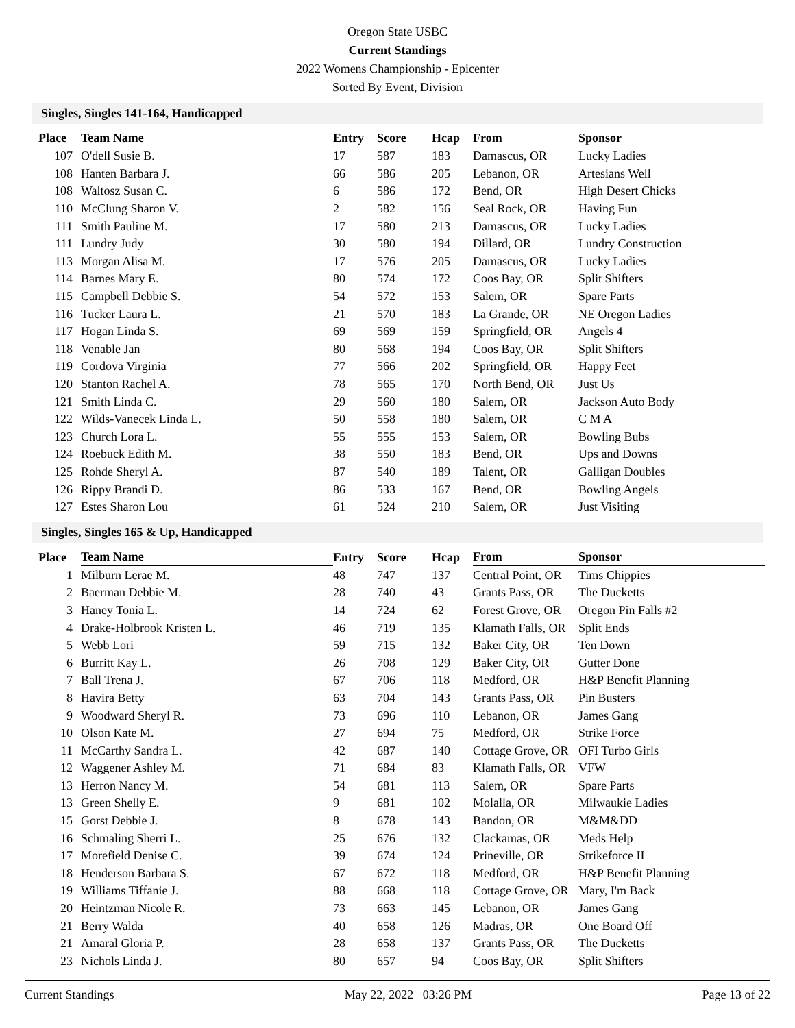Oregon State USBC
Current Standings
2022 Womens Championship - Epicenter
Sorted By Event, Division
Singles, Singles 141-164, Handicapped
| Place | Team Name | Entry | Score | Hcap | From | Sponsor |
| --- | --- | --- | --- | --- | --- | --- |
| 107 | O'dell Susie B. | 17 | 587 | 183 | Damascus, OR | Lucky Ladies |
| 108 | Hanten Barbara J. | 66 | 586 | 205 | Lebanon, OR | Artesians Well |
| 108 | Waltosz Susan C. | 6 | 586 | 172 | Bend, OR | High Desert Chicks |
| 110 | McClung Sharon V. | 2 | 582 | 156 | Seal Rock, OR | Having Fun |
| 111 | Smith Pauline M. | 17 | 580 | 213 | Damascus, OR | Lucky Ladies |
| 111 | Lundry Judy | 30 | 580 | 194 | Dillard, OR | Lundry Construction |
| 113 | Morgan Alisa M. | 17 | 576 | 205 | Damascus, OR | Lucky Ladies |
| 114 | Barnes Mary E. | 80 | 574 | 172 | Coos Bay, OR | Split Shifters |
| 115 | Campbell Debbie S. | 54 | 572 | 153 | Salem, OR | Spare Parts |
| 116 | Tucker Laura L. | 21 | 570 | 183 | La Grande, OR | NE Oregon Ladies |
| 117 | Hogan Linda S. | 69 | 569 | 159 | Springfield, OR | Angels 4 |
| 118 | Venable Jan | 80 | 568 | 194 | Coos Bay, OR | Split Shifters |
| 119 | Cordova Virginia | 77 | 566 | 202 | Springfield, OR | Happy Feet |
| 120 | Stanton Rachel A. | 78 | 565 | 170 | North Bend, OR | Just Us |
| 121 | Smith Linda C. | 29 | 560 | 180 | Salem, OR | Jackson Auto Body |
| 122 | Wilds-Vanecek Linda L. | 50 | 558 | 180 | Salem, OR | C M A |
| 123 | Church Lora L. | 55 | 555 | 153 | Salem, OR | Bowling Bubs |
| 124 | Roebuck Edith M. | 38 | 550 | 183 | Bend, OR | Ups and Downs |
| 125 | Rohde Sheryl A. | 87 | 540 | 189 | Talent, OR | Galligan Doubles |
| 126 | Rippy Brandi D. | 86 | 533 | 167 | Bend, OR | Bowling Angels |
| 127 | Estes Sharon Lou | 61 | 524 | 210 | Salem, OR | Just Visiting |
Singles, Singles 165 & Up, Handicapped
| Place | Team Name | Entry | Score | Hcap | From | Sponsor |
| --- | --- | --- | --- | --- | --- | --- |
| 1 | Milburn Lerae M. | 48 | 747 | 137 | Central Point, OR | Tims Chippies |
| 2 | Baerman Debbie M. | 28 | 740 | 43 | Grants Pass, OR | The Ducketts |
| 3 | Haney Tonia L. | 14 | 724 | 62 | Forest Grove, OR | Oregon Pin Falls #2 |
| 4 | Drake-Holbrook Kristen L. | 46 | 719 | 135 | Klamath Falls, OR | Split Ends |
| 5 | Webb Lori | 59 | 715 | 132 | Baker City, OR | Ten Down |
| 6 | Burritt Kay L. | 26 | 708 | 129 | Baker City, OR | Gutter Done |
| 7 | Ball Trena J. | 67 | 706 | 118 | Medford, OR | H&P Benefit Planning |
| 8 | Havira Betty | 63 | 704 | 143 | Grants Pass, OR | Pin Busters |
| 9 | Woodward Sheryl R. | 73 | 696 | 110 | Lebanon, OR | James Gang |
| 10 | Olson Kate M. | 27 | 694 | 75 | Medford, OR | Strike Force |
| 11 | McCarthy Sandra L. | 42 | 687 | 140 | Cottage Grove, OR | OFI Turbo Girls |
| 12 | Waggener Ashley M. | 71 | 684 | 83 | Klamath Falls, OR | VFW |
| 13 | Herron Nancy M. | 54 | 681 | 113 | Salem, OR | Spare Parts |
| 13 | Green Shelly E. | 9 | 681 | 102 | Molalla, OR | Milwaukie Ladies |
| 15 | Gorst Debbie J. | 8 | 678 | 143 | Bandon, OR | M&M&DD |
| 16 | Schmaling Sherri L. | 25 | 676 | 132 | Clackamas, OR | Meds Help |
| 17 | Morefield Denise C. | 39 | 674 | 124 | Prineville, OR | Strikeforce II |
| 18 | Henderson Barbara S. | 67 | 672 | 118 | Medford, OR | H&P Benefit Planning |
| 19 | Williams Tiffanie J. | 88 | 668 | 118 | Cottage Grove, OR | Mary, I'm Back |
| 20 | Heintzman Nicole R. | 73 | 663 | 145 | Lebanon, OR | James Gang |
| 21 | Berry Walda | 40 | 658 | 126 | Madras, OR | One Board Off |
| 21 | Amaral Gloria P. | 28 | 658 | 137 | Grants Pass, OR | The Ducketts |
| 23 | Nichols Linda J. | 80 | 657 | 94 | Coos Bay, OR | Split Shifters |
Current Standings May 22, 2022 03:26 PM Page 13 of 22